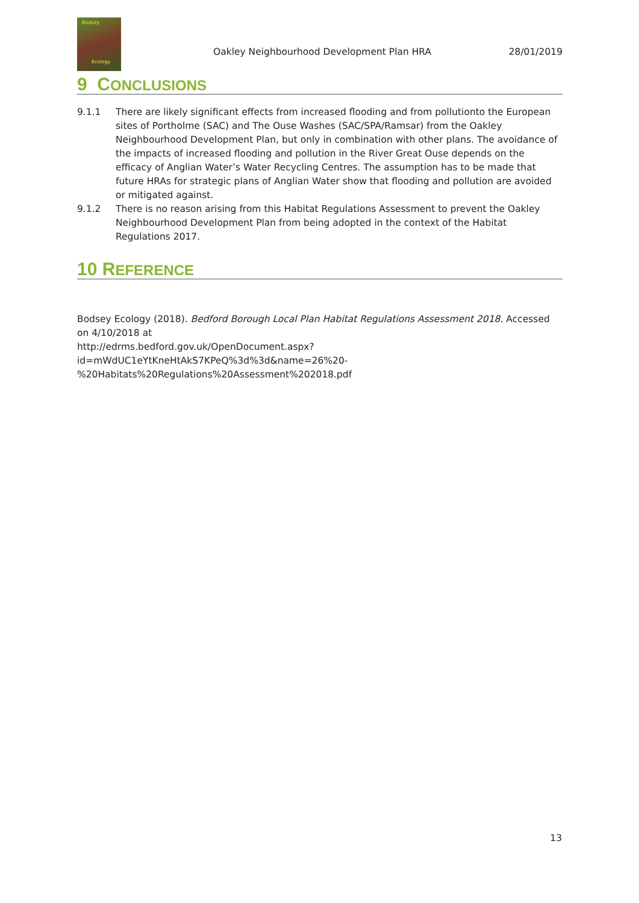Bodsey
Ecology
Oakley Neighbourhood Development Plan HRA
28/01/2019
9 CONCLUSIONS
9.1.1 There are likely significant effects from increased flooding and from pollutionto the European sites of Portholme (SAC) and The Ouse Washes (SAC/SPA/Ramsar) from the Oakley Neighbourhood Development Plan, but only in combination with other plans. The avoidance of the impacts of increased flooding and pollution in the River Great Ouse depends on the efficacy of Anglian Water’s Water Recycling Centres. The assumption has to be made that future HRAs for strategic plans of Anglian Water show that flooding and pollution are avoided or mitigated against.
9.1.2 There is no reason arising from this Habitat Regulations Assessment to prevent the Oakley Neighbourhood Development Plan from being adopted in the context of the Habitat Regulations 2017.
10 REFERENCE
Bodsey Ecology (2018). Bedford Borough Local Plan Habitat Regulations Assessment 2018. Accessed on 4/10/2018 at
http://edrms.bedford.gov.uk/OpenDocument.aspx?id=mWdUC1eYtKneHtAkS7KPeQ%3d%3d&name=26%20-%20Habitats%20Regulations%20Assessment%202018.pdf
13